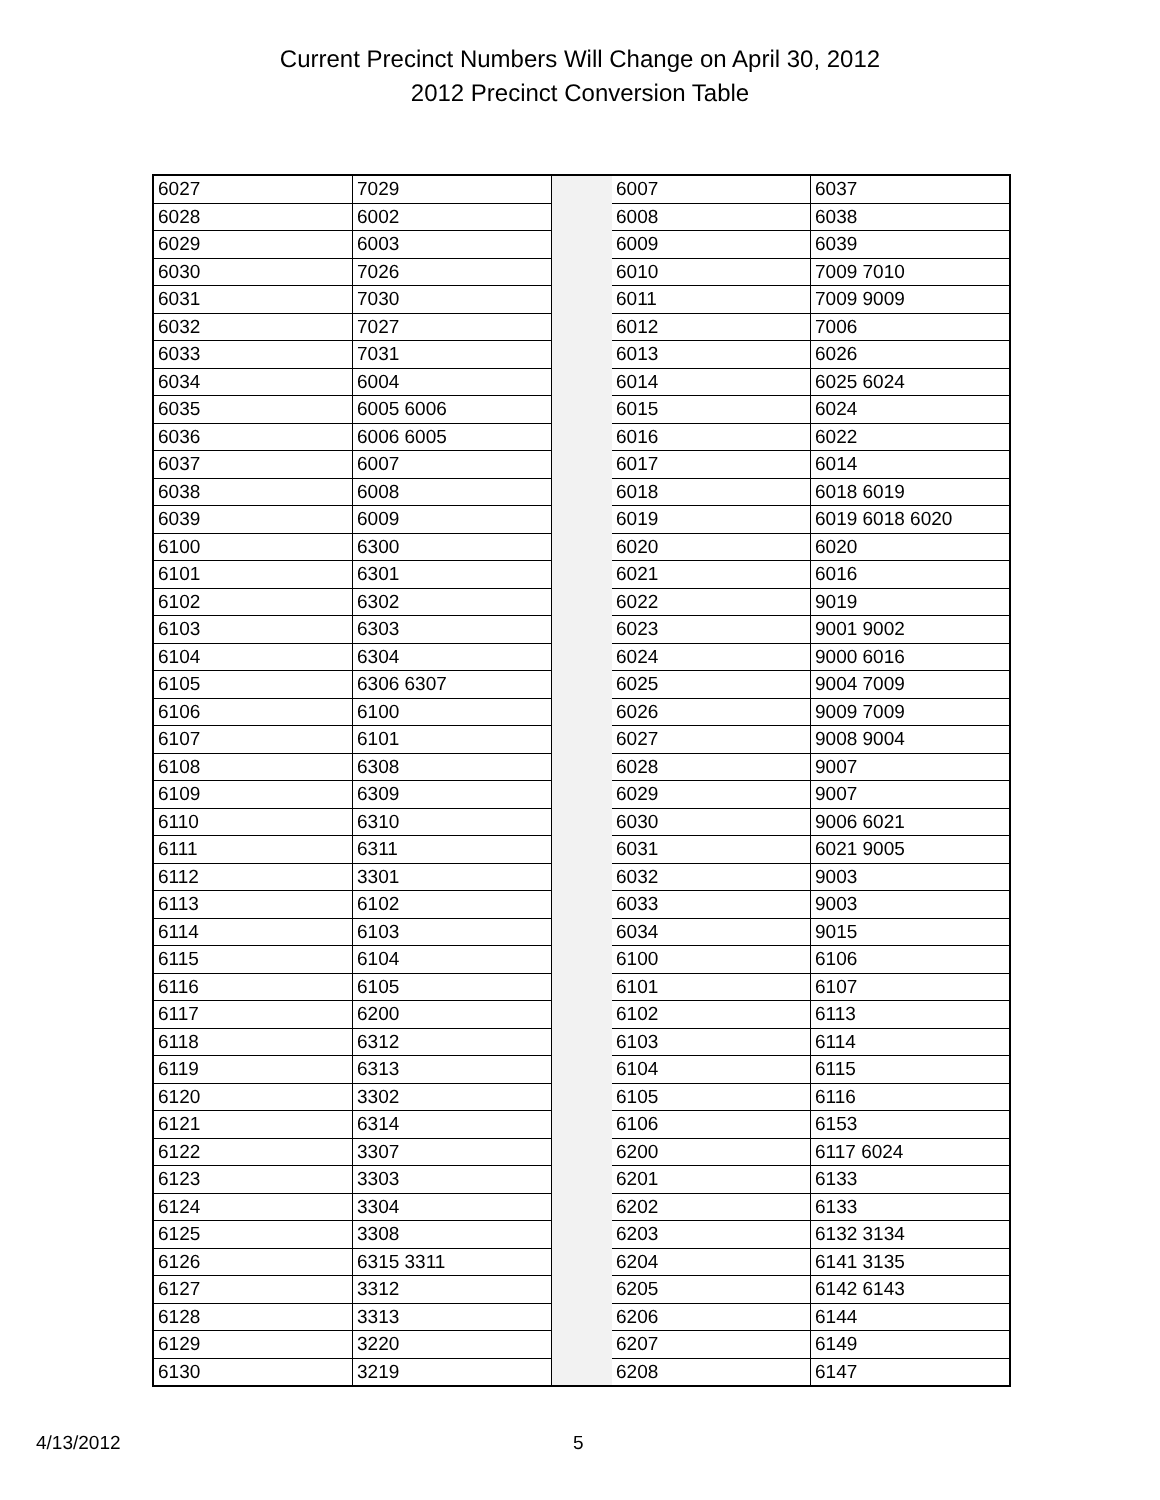Current Precinct Numbers Will Change on April 30, 2012
2012 Precinct Conversion Table
| 6027 | 7029 | | 6007 | 6037 |
| 6028 | 6002 | | 6008 | 6038 |
| 6029 | 6003 | | 6009 | 6039 |
| 6030 | 7026 | | 6010 | 7009 7010 |
| 6031 | 7030 | | 6011 | 7009 9009 |
| 6032 | 7027 | | 6012 | 7006 |
| 6033 | 7031 | | 6013 | 6026 |
| 6034 | 6004 | | 6014 | 6025 6024 |
| 6035 | 6005 6006 | | 6015 | 6024 |
| 6036 | 6006 6005 | | 6016 | 6022 |
| 6037 | 6007 | | 6017 | 6014 |
| 6038 | 6008 | | 6018 | 6018 6019 |
| 6039 | 6009 | | 6019 | 6019 6018 6020 |
| 6100 | 6300 | | 6020 | 6020 |
| 6101 | 6301 | | 6021 | 6016 |
| 6102 | 6302 | | 6022 | 9019 |
| 6103 | 6303 | | 6023 | 9001 9002 |
| 6104 | 6304 | | 6024 | 9000 6016 |
| 6105 | 6306 6307 | | 6025 | 9004 7009 |
| 6106 | 6100 | | 6026 | 9009 7009 |
| 6107 | 6101 | | 6027 | 9008 9004 |
| 6108 | 6308 | | 6028 | 9007 |
| 6109 | 6309 | | 6029 | 9007 |
| 6110 | 6310 | | 6030 | 9006 6021 |
| 6111 | 6311 | | 6031 | 6021 9005 |
| 6112 | 3301 | | 6032 | 9003 |
| 6113 | 6102 | | 6033 | 9003 |
| 6114 | 6103 | | 6034 | 9015 |
| 6115 | 6104 | | 6100 | 6106 |
| 6116 | 6105 | | 6101 | 6107 |
| 6117 | 6200 | | 6102 | 6113 |
| 6118 | 6312 | | 6103 | 6114 |
| 6119 | 6313 | | 6104 | 6115 |
| 6120 | 3302 | | 6105 | 6116 |
| 6121 | 6314 | | 6106 | 6153 |
| 6122 | 3307 | | 6200 | 6117 6024 |
| 6123 | 3303 | | 6201 | 6133 |
| 6124 | 3304 | | 6202 | 6133 |
| 6125 | 3308 | | 6203 | 6132 3134 |
| 6126 | 6315 3311 | | 6204 | 6141 3135 |
| 6127 | 3312 | | 6205 | 6142 6143 |
| 6128 | 3313 | | 6206 | 6144 |
| 6129 | 3220 | | 6207 | 6149 |
| 6130 | 3219 | | 6208 | 6147 |
4/13/2012 5